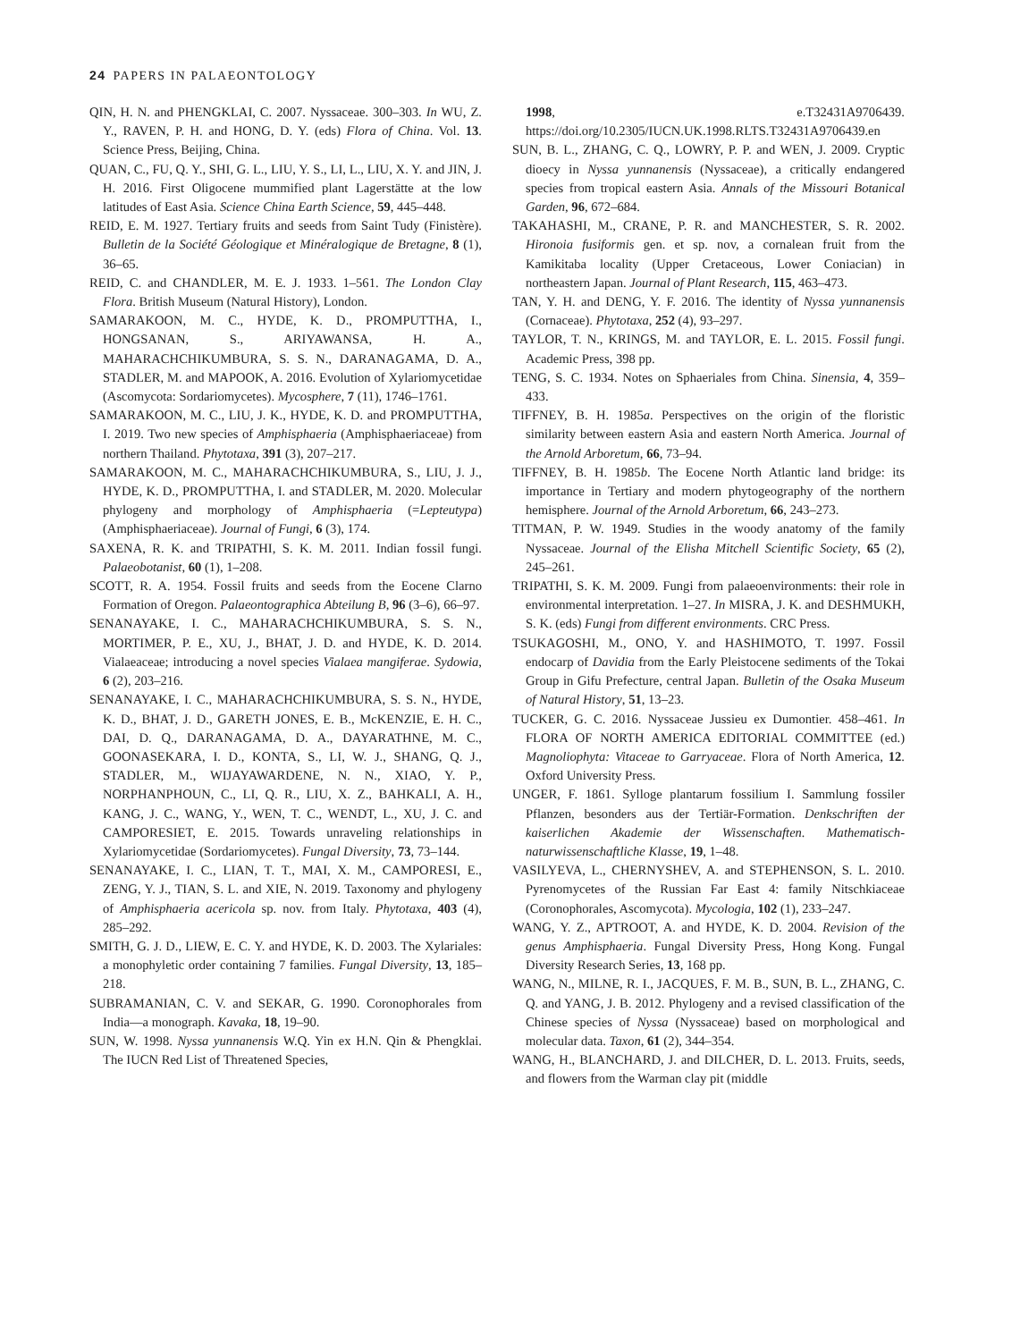24 PAPERS IN PALAEONTOLOGY
QIN, H. N. and PHENGKLAI, C. 2007. Nyssaceae. 300–303. In WU, Z. Y., RAVEN, P. H. and HONG, D. Y. (eds) Flora of China. Vol. 13. Science Press, Beijing, China.
QUAN, C., FU, Q. Y., SHI, G. L., LIU, Y. S., LI, L., LIU, X. Y. and JIN, J. H. 2016. First Oligocene mummified plant Lagerstätte at the low latitudes of East Asia. Science China Earth Science, 59, 445–448.
REID, E. M. 1927. Tertiary fruits and seeds from Saint Tudy (Finistère). Bulletin de la Société Géologique et Minéralogique de Bretagne, 8 (1), 36–65.
REID, C. and CHANDLER, M. E. J. 1933. 1–561. The London Clay Flora. British Museum (Natural History), London.
SAMARAKOON, M. C., HYDE, K. D., PROMPUTTHA, I., HONGSANAN, S., ARIYAWANSA, H. A., MAHARACHCHIKUMBURA, S. S. N., DARANAGAMA, D. A., STADLER, M. and MAPOOK, A. 2016. Evolution of Xylariomycetidae (Ascomycota: Sordariomycetes). Mycosphere, 7 (11), 1746–1761.
SAMARAKOON, M. C., LIU, J. K., HYDE, K. D. and PROMPUTTHA, I. 2019. Two new species of Amphisphaeria (Amphisphaeriaceae) from northern Thailand. Phytotaxa, 391 (3), 207–217.
SAMARAKOON, M. C., MAHARACHCHIKUMBURA, S., LIU, J. J., HYDE, K. D., PROMPUTTHA, I. and STADLER, M. 2020. Molecular phylogeny and morphology of Amphisphaeria (=Lepteutypa) (Amphisphaeriaceae). Journal of Fungi, 6 (3), 174.
SAXENA, R. K. and TRIPATHI, S. K. M. 2011. Indian fossil fungi. Palaeobotanist, 60 (1), 1–208.
SCOTT, R. A. 1954. Fossil fruits and seeds from the Eocene Clarno Formation of Oregon. Palaeontographica Abteilung B, 96 (3–6), 66–97.
SENANAYAKE, I. C., MAHARACHCHIKUMBURA, S. S. N., MORTIMER, P. E., XU, J., BHAT, J. D. and HYDE, K. D. 2014. Vialaeaceae; introducing a novel species Vialaea mangiferae. Sydowia, 6 (2), 203–216.
SENANAYAKE, I. C., MAHARACHCHIKUMBURA, S. S. N., HYDE, K. D., BHAT, J. D., GARETH JONES, E. B., McKENZIE, E. H. C., DAI, D. Q., DARANAGAMA, D. A., DAYARATHNE, M. C., GOONASEKARA, I. D., KONTA, S., LI, W. J., SHANG, Q. J., STADLER, M., WIJAYAWARDENE, N. N., XIAO, Y. P., NORPHANPHOUN, C., LI, Q. R., LIU, X. Z., BAHKALI, A. H., KANG, J. C., WANG, Y., WEN, T. C., WENDT, L., XU, J. C. and CAMPORESIET, E. 2015. Towards unraveling relationships in Xylariomycetidae (Sordariomycetes). Fungal Diversity, 73, 73–144.
SENANAYAKE, I. C., LIAN, T. T., MAI, X. M., CAMPORESI, E., ZENG, Y. J., TIAN, S. L. and XIE, N. 2019. Taxonomy and phylogeny of Amphisphaeria acericola sp. nov. from Italy. Phytotaxa, 403 (4), 285–292.
SMITH, G. J. D., LIEW, E. C. Y. and HYDE, K. D. 2003. The Xylariales: a monophyletic order containing 7 families. Fungal Diversity, 13, 185–218.
SUBRAMANIAN, C. V. and SEKAR, G. 1990. Coronophorales from India—a monograph. Kavaka, 18, 19–90.
SUN, W. 1998. Nyssa yunnanensis W.Q. Yin ex H.N. Qin & Phengklai. The IUCN Red List of Threatened Species,
1998, e.T32431A9706439. https://doi.org/10.2305/IUCN.UK.1998.RLTS.T32431A9706439.en
SUN, B. L., ZHANG, C. Q., LOWRY, P. P. and WEN, J. 2009. Cryptic dioecy in Nyssa yunnanensis (Nyssaceae), a critically endangered species from tropical eastern Asia. Annals of the Missouri Botanical Garden, 96, 672–684.
TAKAHASHI, M., CRANE, P. R. and MANCHESTER, S. R. 2002. Hironoia fusiformis gen. et sp. nov, a cornalean fruit from the Kamikitaba locality (Upper Cretaceous, Lower Coniacian) in northeastern Japan. Journal of Plant Research, 115, 463–473.
TAN, Y. H. and DENG, Y. F. 2016. The identity of Nyssa yunnanensis (Cornaceae). Phytotaxa, 252 (4), 93–297.
TAYLOR, T. N., KRINGS, M. and TAYLOR, E. L. 2015. Fossil fungi. Academic Press, 398 pp.
TENG, S. C. 1934. Notes on Sphaeriales from China. Sinensia, 4, 359–433.
TIFFNEY, B. H. 1985a. Perspectives on the origin of the floristic similarity between eastern Asia and eastern North America. Journal of the Arnold Arboretum, 66, 73–94.
TIFFNEY, B. H. 1985b. The Eocene North Atlantic land bridge: its importance in Tertiary and modern phytogeography of the northern hemisphere. Journal of the Arnold Arboretum, 66, 243–273.
TITMAN, P. W. 1949. Studies in the woody anatomy of the family Nyssaceae. Journal of the Elisha Mitchell Scientific Society, 65 (2), 245–261.
TRIPATHI, S. K. M. 2009. Fungi from palaeoenvironments: their role in environmental interpretation. 1–27. In MISRA, J. K. and DESHMUKH, S. K. (eds) Fungi from different environments. CRC Press.
TSUKAGOSHI, M., ONO, Y. and HASHIMOTO, T. 1997. Fossil endocarp of Davidia from the Early Pleistocene sediments of the Tokai Group in Gifu Prefecture, central Japan. Bulletin of the Osaka Museum of Natural History, 51, 13–23.
TUCKER, G. C. 2016. Nyssaceae Jussieu ex Dumontier. 458–461. In FLORA OF NORTH AMERICA EDITORIAL COMMITTEE (ed.) Magnoliophyta: Vitaceae to Garryaceae. Flora of North America, 12. Oxford University Press.
UNGER, F. 1861. Sylloge plantarum fossilium I. Sammlung fossiler Pflanzen, besonders aus der Tertiär-Formation. Denkschriften der kaiserlichen Akademie der Wissenschaften. Mathematisch-naturwissenschaftliche Klasse, 19, 1–48.
VASILYEVA, L., CHERNYSHEV, A. and STEPHENSON, S. L. 2010. Pyrenomycetes of the Russian Far East 4: family Nitschkiaceae (Coronophorales, Ascomycota). Mycologia, 102 (1), 233–247.
WANG, Y. Z., APTROOT, A. and HYDE, K. D. 2004. Revision of the genus Amphisphaeria. Fungal Diversity Press, Hong Kong. Fungal Diversity Research Series, 13, 168 pp.
WANG, N., MILNE, R. I., JACQUES, F. M. B., SUN, B. L., ZHANG, C. Q. and YANG, J. B. 2012. Phylogeny and a revised classification of the Chinese species of Nyssa (Nyssaceae) based on morphological and molecular data. Taxon, 61 (2), 344–354.
WANG, H., BLANCHARD, J. and DILCHER, D. L. 2013. Fruits, seeds, and flowers from the Warman clay pit (middle